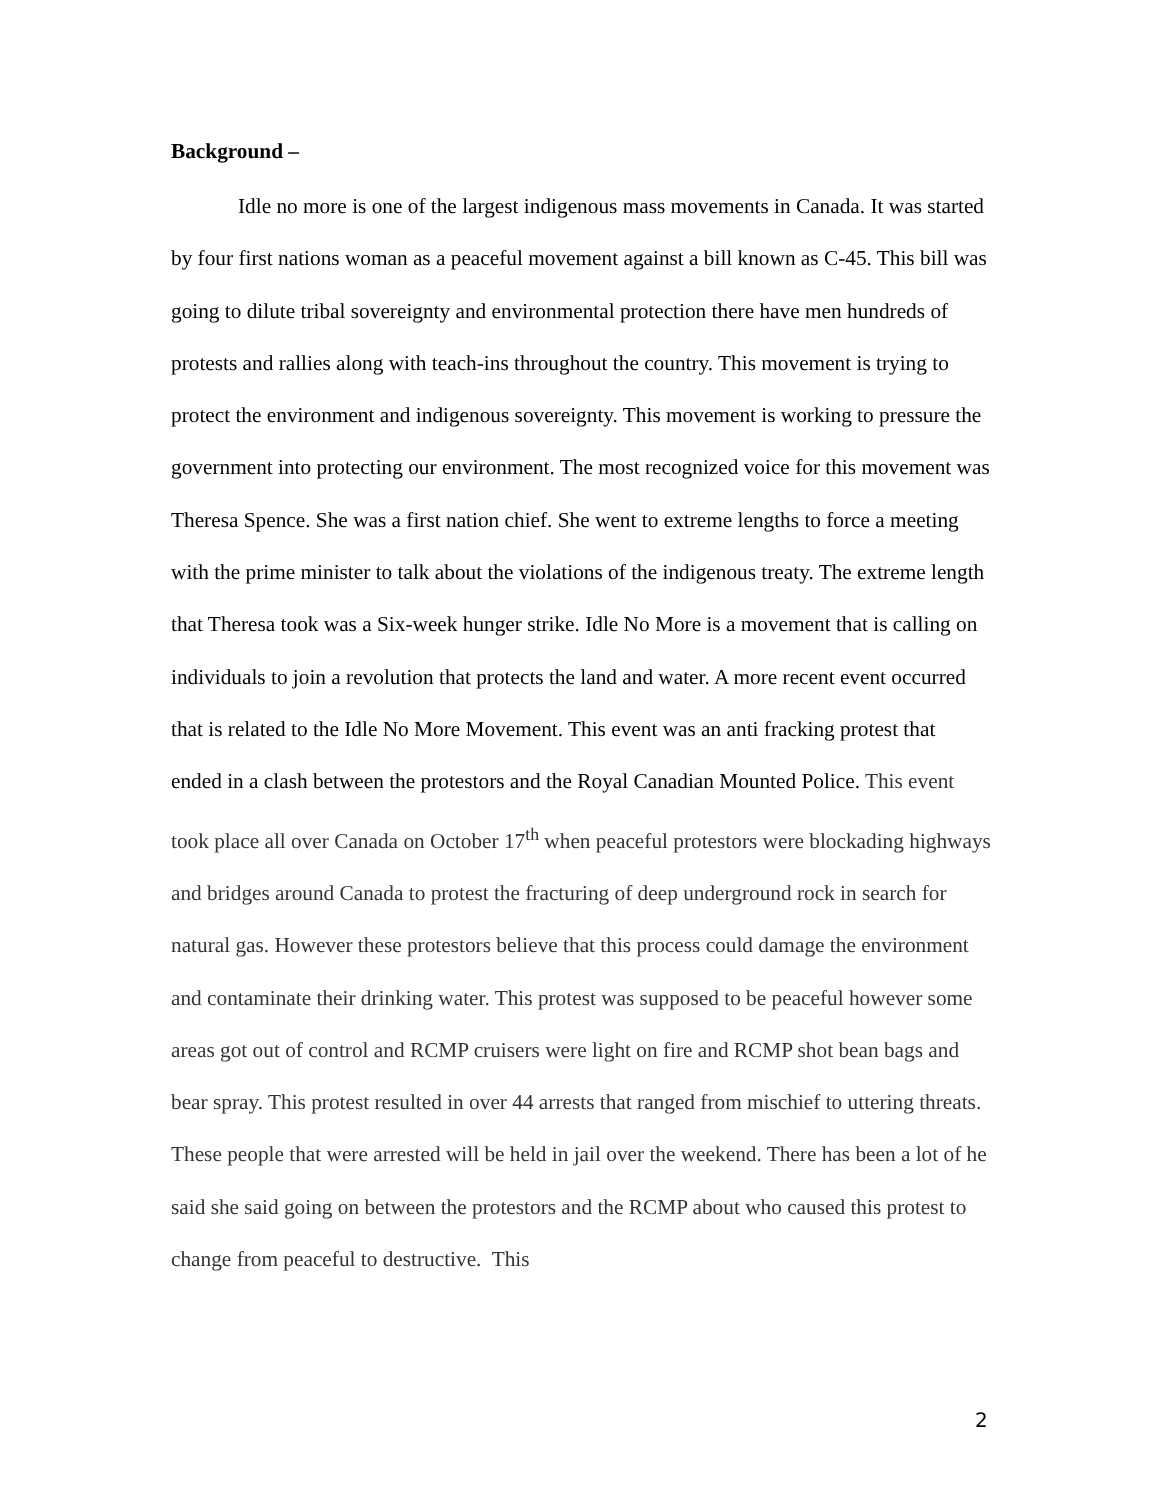Background –
Idle no more is one of the largest indigenous mass movements in Canada. It was started by four first nations woman as a peaceful movement against a bill known as C-45. This bill was going to dilute tribal sovereignty and environmental protection there have men hundreds of protests and rallies along with teach-ins throughout the country. This movement is trying to protect the environment and indigenous sovereignty. This movement is working to pressure the government into protecting our environment. The most recognized voice for this movement was Theresa Spence. She was a first nation chief. She went to extreme lengths to force a meeting with the prime minister to talk about the violations of the indigenous treaty. The extreme length that Theresa took was a Six-week hunger strike. Idle No More is a movement that is calling on individuals to join a revolution that protects the land and water. A more recent event occurred that is related to the Idle No More Movement. This event was an anti fracking protest that ended in a clash between the protestors and the Royal Canadian Mounted Police. This event took place all over Canada on October 17<sup>th</sup> when peaceful protestors were blockading highways and bridges around Canada to protest the fracturing of deep underground rock in search for natural gas. However these protestors believe that this process could damage the environment and contaminate their drinking water. This protest was supposed to be peaceful however some areas got out of control and RCMP cruisers were light on fire and RCMP shot bean bags and bear spray. This protest resulted in over 44 arrests that ranged from mischief to uttering threats. These people that were arrested will be held in jail over the weekend. There has been a lot of he said she said going on between the protestors and the RCMP about who caused this protest to change from peaceful to destructive. This
2